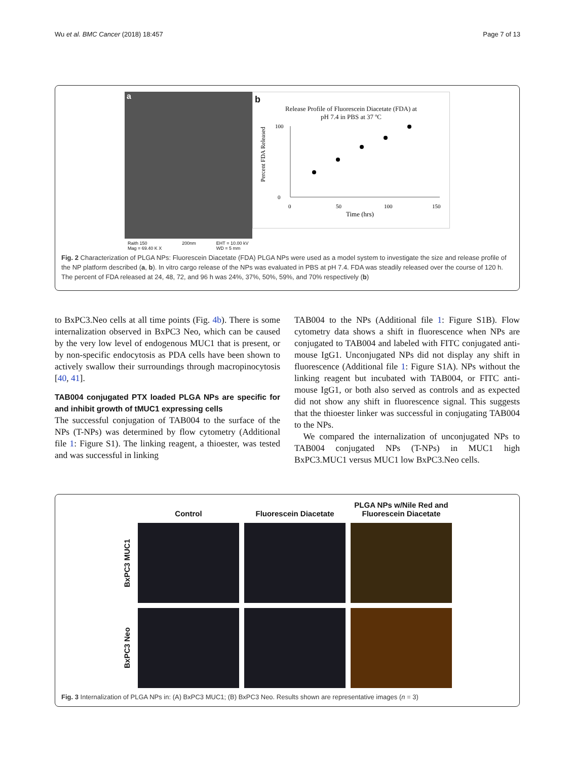Wu et al. BMC Cancer (2018) 18:457 Page 7 of 13
a
Raith 150
Mag = 69.40 K X 200nm EHT = 10.00 kV
WD = 5 mm
b
Release Profile of Fluorescein Diacetate (FDA) at
pH 7.4 in PBS at 37 ºC
Percent FDA Released
100
0
0
50
100
150
Time (hrs)
Fig. 2 Characterization of PLGA NPs: Fluorescein Diacetate (FDA) PLGA NPs were used as a model system to investigate the size and release profile of the NP platform described (a, b). In vitro cargo release of the NPs was evaluated in PBS at pH 7.4. FDA was steadily released over the course of 120 h. The percent of FDA released at 24, 48, 72, and 96 h was 24%, 37%, 50%, 59%, and 70% respectively (b)
to BxPC3.Neo cells at all time points (Fig. 4b). There is some internalization observed in BxPC3 Neo, which can be caused by the very low level of endogenous MUC1 that is present, or by non-specific endocytosis as PDA cells have been shown to actively swallow their surroundings through macropinocytosis [40, 41].
TAB004 conjugated PTX loaded PLGA NPs are specific for and inhibit growth of tMUC1 expressing cells
The successful conjugation of TAB004 to the surface of the NPs (T-NPs) was determined by flow cytometry (Additional file 1: Figure S1). The linking reagent, a thioester, was tested and was successful in linking
TAB004 to the NPs (Additional file 1: Figure S1B). Flow cytometry data shows a shift in fluorescence when NPs are conjugated to TAB004 and labeled with FITC conjugated anti-mouse IgG1. Unconjugated NPs did not display any shift in fluorescence (Additional file 1: Figure S1A). NPs without the linking reagent but incubated with TAB004, or FITC anti-mouse IgG1, or both also served as controls and as expected did not show any shift in fluorescence signal. This suggests that the thioester linker was successful in conjugating TAB004 to the NPs.
We compared the internalization of unconjugated NPs to TAB004 conjugated NPs (T-NPs) in MUC1 high BxPC3.MUC1 versus MUC1 low BxPC3.Neo cells.
Control
Fluorescein Diacetate
PLGA NPs w/Nile Red and Fluorescein Diacetate
BxPC3 MUC1
BxPC3 Neo
Fig. 3 Internalization of PLGA NPs in: (A) BxPC3 MUC1; (B) BxPC3 Neo. Results shown are representative images (n = 3)